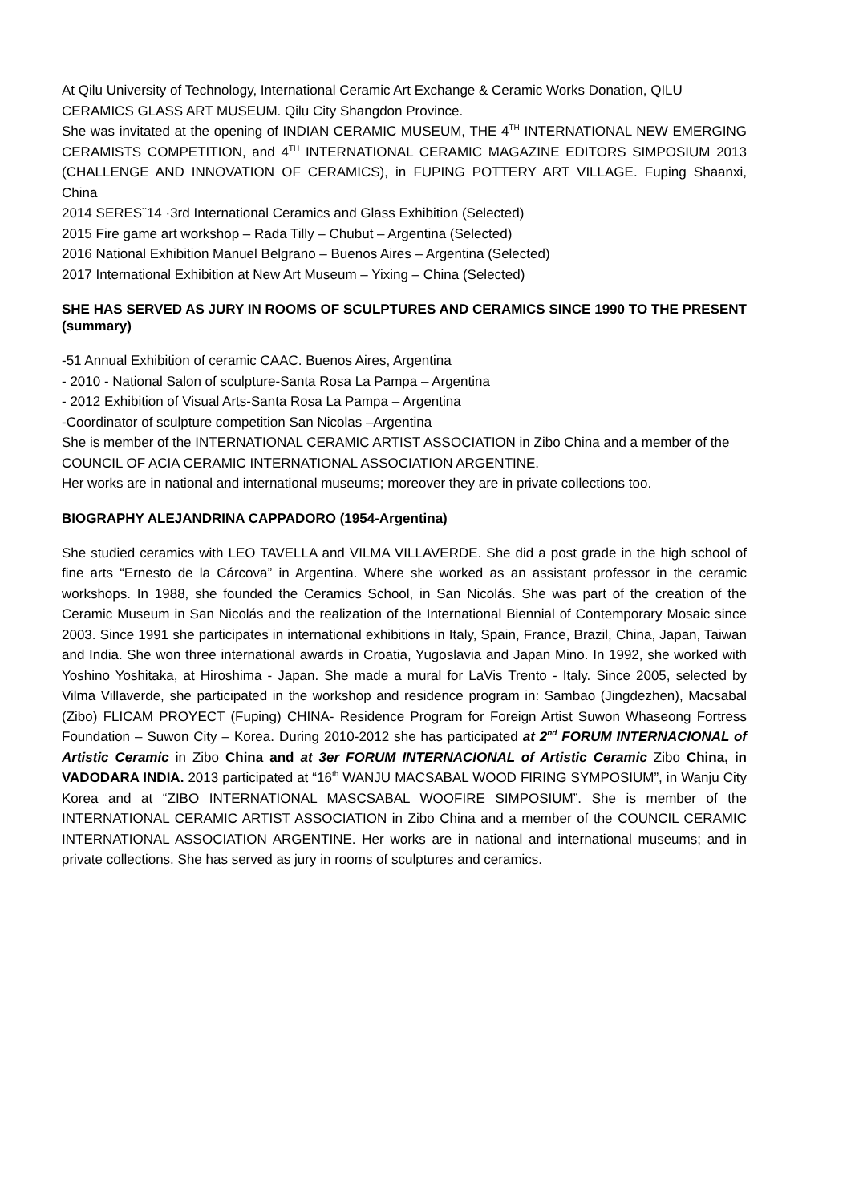At Qilu University of Technology, International Ceramic Art Exchange & Ceramic Works Donation, QILU CERAMICS GLASS ART MUSEUM. Qilu City Shangdon Province.
She was invitated at the opening of INDIAN CERAMIC MUSEUM, THE 4<sup>TH</sup> INTERNATIONAL NEW EMERGING CERAMISTS COMPETITION, and 4<sup>TH</sup> INTERNATIONAL CERAMIC MAGAZINE EDITORS SIMPOSIUM 2013 (CHALLENGE AND INNOVATION OF CERAMICS), in FUPING POTTERY ART VILLAGE. Fuping Shaanxi, China
2014 SERES¨14 ·3rd International Ceramics and Glass Exhibition (Selected)
2015 Fire game art workshop – Rada Tilly – Chubut – Argentina (Selected)
2016 National Exhibition Manuel Belgrano – Buenos Aires – Argentina (Selected)
2017 International Exhibition at New Art Museum – Yixing – China (Selected)
SHE HAS SERVED AS JURY IN ROOMS OF SCULPTURES AND CERAMICS SINCE 1990 TO THE PRESENT (summary)
-51 Annual Exhibition of ceramic CAAC. Buenos Aires, Argentina
- 2010 - National Salon of sculpture-Santa Rosa La Pampa – Argentina
- 2012 Exhibition of Visual Arts-Santa Rosa La Pampa – Argentina
-Coordinator of sculpture competition San Nicolas –Argentina
She is member of the INTERNATIONAL CERAMIC ARTIST ASSOCIATION in Zibo China and a member of the COUNCIL OF ACIA CERAMIC INTERNATIONAL ASSOCIATION ARGENTINE.
Her works are in national and international museums; moreover they are in private collections too.
BIOGRAPHY ALEJANDRINA CAPPADORO (1954-Argentina)
She studied ceramics with LEO TAVELLA and VILMA VILLAVERDE. She did a post grade in the high school of fine arts “Ernesto de la Cárcova” in Argentina. Where she worked as an assistant professor in the ceramic workshops. In 1988, she founded the Ceramics School, in San Nicolás. She was part of the creation of the Ceramic Museum in San Nicolás and the realization of the International Biennial of Contemporary Mosaic since 2003. Since 1991 she participates in international exhibitions in Italy, Spain, France, Brazil, China, Japan, Taiwan and India. She won three international awards in Croatia, Yugoslavia and Japan Mino. In 1992, she worked with Yoshino Yoshitaka, at Hiroshima - Japan. She made a mural for LaVis Trento - Italy. Since 2005, selected by Vilma Villaverde, she participated in the workshop and residence program in: Sambao (Jingdezhen), Macsabal (Zibo) FLICAM PROYECT (Fuping) CHINA- Residence Program for Foreign Artist Suwon Whaseong Fortress Foundation – Suwon City – Korea. During 2010-2012 she has participated at 2<sup>nd</sup> FORUM INTERNACIONAL of Artistic Ceramic in Zibo China and at 3er FORUM INTERNACIONAL of Artistic Ceramic Zibo China, in VADODARA INDIA. 2013 participated at “16<sup>th</sup> WANJU MACSABAL WOOD FIRING SYMPOSIUM”, in Wanju City Korea and at “ZIBO INTERNATIONAL MASCSABAL WOOFIRE SIMPOSIUM”. She is member of the INTERNATIONAL CERAMIC ARTIST ASSOCIATION in Zibo China and a member of the COUNCIL CERAMIC INTERNATIONAL ASSOCIATION ARGENTINE. Her works are in national and international museums; and in private collections. She has served as jury in rooms of sculptures and ceramics.